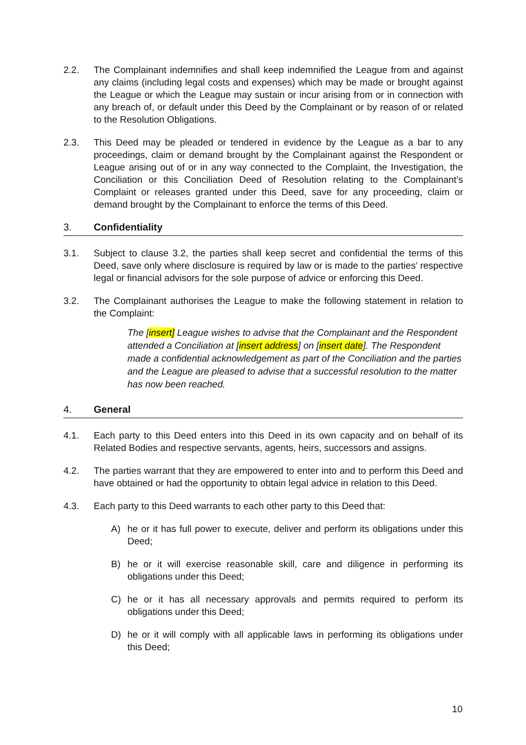2.2. The Complainant indemnifies and shall keep indemnified the League from and against any claims (including legal costs and expenses) which may be made or brought against the League or which the League may sustain or incur arising from or in connection with any breach of, or default under this Deed by the Complainant or by reason of or related to the Resolution Obligations.
2.3. This Deed may be pleaded or tendered in evidence by the League as a bar to any proceedings, claim or demand brought by the Complainant against the Respondent or League arising out of or in any way connected to the Complaint, the Investigation, the Conciliation or this Conciliation Deed of Resolution relating to the Complainant’s Complaint or releases granted under this Deed, save for any proceeding, claim or demand brought by the Complainant to enforce the terms of this Deed.
3. Confidentiality
3.1. Subject to clause 3.2, the parties shall keep secret and confidential the terms of this Deed, save only where disclosure is required by law or is made to the parties’ respective legal or financial advisors for the sole purpose of advice or enforcing this Deed.
3.2. The Complainant authorises the League to make the following statement in relation to the Complaint:
The [insert] League wishes to advise that the Complainant and the Respondent attended a Conciliation at [insert address] on [insert date]. The Respondent made a confidential acknowledgement as part of the Conciliation and the parties and the League are pleased to advise that a successful resolution to the matter has now been reached.
4. General
4.1. Each party to this Deed enters into this Deed in its own capacity and on behalf of its Related Bodies and respective servants, agents, heirs, successors and assigns.
4.2. The parties warrant that they are empowered to enter into and to perform this Deed and have obtained or had the opportunity to obtain legal advice in relation to this Deed.
4.3. Each party to this Deed warrants to each other party to this Deed that:
A) he or it has full power to execute, deliver and perform its obligations under this Deed;
B) he or it will exercise reasonable skill, care and diligence in performing its obligations under this Deed;
C) he or it has all necessary approvals and permits required to perform its obligations under this Deed;
D) he or it will comply with all applicable laws in performing its obligations under this Deed;
10